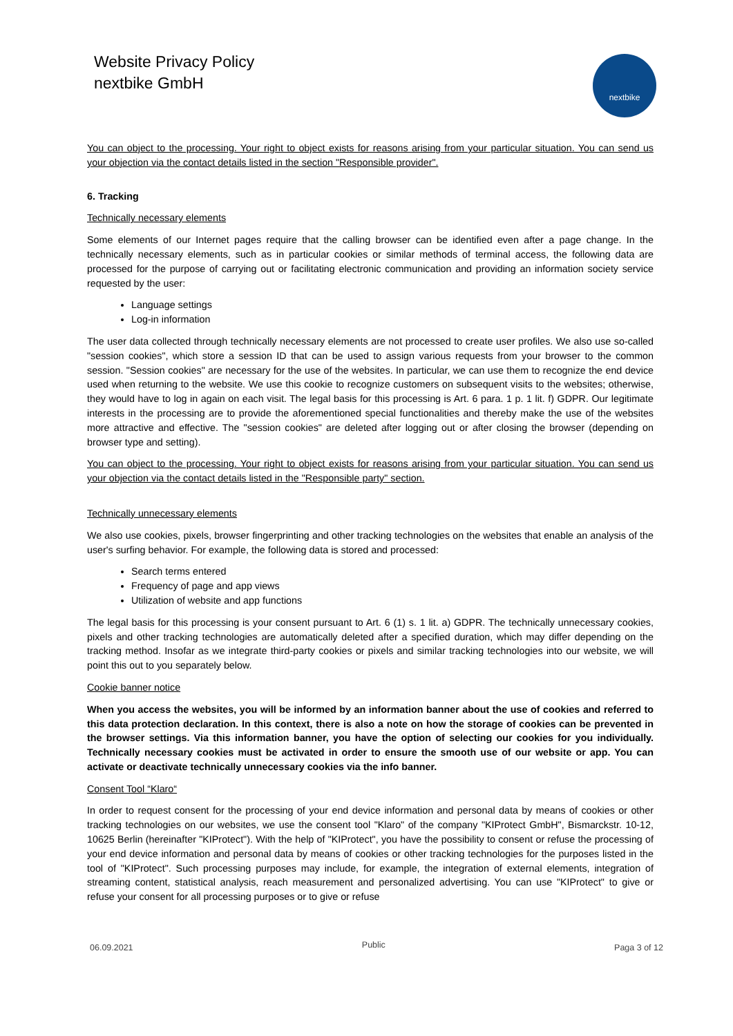Website Privacy Policy
nextbike GmbH
nextbike
You can object to the processing. Your right to object exists for reasons arising from your particular situation. You can send us your objection via the contact details listed in the section "Responsible provider".
6. Tracking
Technically necessary elements
Some elements of our Internet pages require that the calling browser can be identified even after a page change. In the technically necessary elements, such as in particular cookies or similar methods of terminal access, the following data are processed for the purpose of carrying out or facilitating electronic communication and providing an information society service requested by the user:
Language settings
Log-in information
The user data collected through technically necessary elements are not processed to create user profiles. We also use so-called "session cookies", which store a session ID that can be used to assign various requests from your browser to the common session. "Session cookies" are necessary for the use of the websites. In particular, we can use them to recognize the end device used when returning to the website. We use this cookie to recognize customers on subsequent visits to the websites; otherwise, they would have to log in again on each visit. The legal basis for this processing is Art. 6 para. 1 p. 1 lit. f) GDPR. Our legitimate interests in the processing are to provide the aforementioned special functionalities and thereby make the use of the websites more attractive and effective. The "session cookies" are deleted after logging out or after closing the browser (depending on browser type and setting).
You can object to the processing. Your right to object exists for reasons arising from your particular situation. You can send us your objection via the contact details listed in the "Responsible party" section.
Technically unnecessary elements
We also use cookies, pixels, browser fingerprinting and other tracking technologies on the websites that enable an analysis of the user's surfing behavior. For example, the following data is stored and processed:
Search terms entered
Frequency of page and app views
Utilization of website and app functions
The legal basis for this processing is your consent pursuant to Art. 6 (1) s. 1 lit. a) GDPR. The technically unnecessary cookies, pixels and other tracking technologies are automatically deleted after a specified duration, which may differ depending on the tracking method. Insofar as we integrate third-party cookies or pixels and similar tracking technologies into our website, we will point this out to you separately below.
Cookie banner notice
When you access the websites, you will be informed by an information banner about the use of cookies and referred to this data protection declaration. In this context, there is also a note on how the storage of cookies can be prevented in the browser settings. Via this information banner, you have the option of selecting our cookies for you individually. Technically necessary cookies must be activated in order to ensure the smooth use of our website or app. You can activate or deactivate technically unnecessary cookies via the info banner.
Consent Tool “Klaro“
In order to request consent for the processing of your end device information and personal data by means of cookies or other tracking technologies on our websites, we use the consent tool "Klaro" of the company "KIProtect GmbH", Bismarckstr. 10-12, 10625 Berlin (hereinafter "KIProtect"). With the help of "KIProtect", you have the possibility to consent or refuse the processing of your end device information and personal data by means of cookies or other tracking technologies for the purposes listed in the tool of "KIProtect". Such processing purposes may include, for example, the integration of external elements, integration of streaming content, statistical analysis, reach measurement and personalized advertising. You can use "KIProtect" to give or refuse your consent for all processing purposes or to give or refuse
06.09.2021 Public Paga 3 of 12